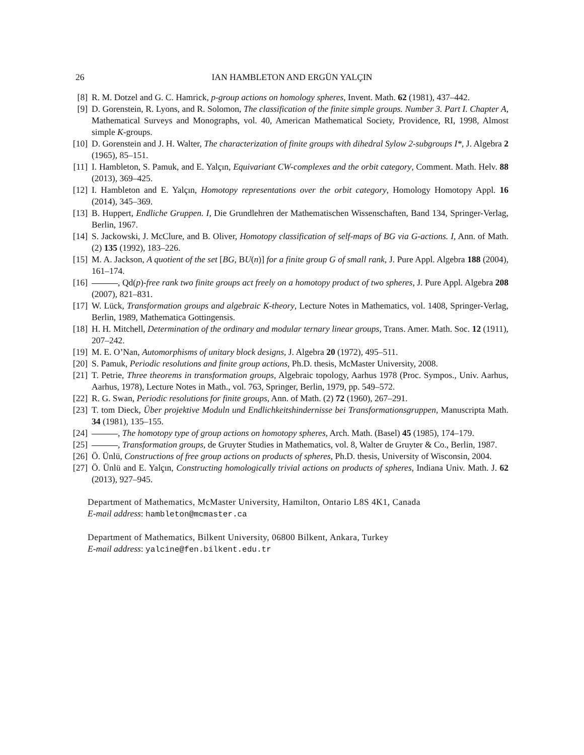26 IAN HAMBLETON AND ERGÜN YALÇIN
[8] R. M. Dotzel and G. C. Hamrick, p-group actions on homology spheres, Invent. Math. 62 (1981), 437–442.
[9] D. Gorenstein, R. Lyons, and R. Solomon, The classification of the finite simple groups. Number 3. Part I. Chapter A, Mathematical Surveys and Monographs, vol. 40, American Mathematical Society, Providence, RI, 1998, Almost simple K-groups.
[10] D. Gorenstein and J. H. Walter, The characterization of finite groups with dihedral Sylow 2-subgroups I*, J. Algebra 2 (1965), 85–151.
[11] I. Hambleton, S. Pamuk, and E. Yalçın, Equivariant CW-complexes and the orbit category, Comment. Math. Helv. 88 (2013), 369–425.
[12] I. Hambleton and E. Yalçın, Homotopy representations over the orbit category, Homology Homotopy Appl. 16 (2014), 345–369.
[13] B. Huppert, Endliche Gruppen. I, Die Grundlehren der Mathematischen Wissenschaften, Band 134, Springer-Verlag, Berlin, 1967.
[14] S. Jackowski, J. McClure, and B. Oliver, Homotopy classification of self-maps of BG via G-actions. I, Ann. of Math. (2) 135 (1992), 183–226.
[15] M. A. Jackson, A quotient of the set [BG, BU(n)] for a finite group G of small rank, J. Pure Appl. Algebra 188 (2004), 161–174.
[16] , Qd(p)-free rank two finite groups act freely on a homotopy product of two spheres, J. Pure Appl. Algebra 208 (2007), 821–831.
[17] W. Lück, Transformation groups and algebraic K-theory, Lecture Notes in Mathematics, vol. 1408, Springer-Verlag, Berlin, 1989, Mathematica Gottingensis.
[18] H. H. Mitchell, Determination of the ordinary and modular ternary linear groups, Trans. Amer. Math. Soc. 12 (1911), 207–242.
[19] M. E. O’Nan, Automorphisms of unitary block designs, J. Algebra 20 (1972), 495–511.
[20] S. Pamuk, Periodic resolutions and finite group actions, Ph.D. thesis, McMaster University, 2008.
[21] T. Petrie, Three theorems in transformation groups, Algebraic topology, Aarhus 1978 (Proc. Sympos., Univ. Aarhus, Aarhus, 1978), Lecture Notes in Math., vol. 763, Springer, Berlin, 1979, pp. 549–572.
[22] R. G. Swan, Periodic resolutions for finite groups, Ann. of Math. (2) 72 (1960), 267–291.
[23] T. tom Dieck, Über projektive Moduln und Endlichkeitshindernisse bei Transformationsgruppen, Manuscripta Math. 34 (1981), 135–155.
[24] , The homotopy type of group actions on homotopy spheres, Arch. Math. (Basel) 45 (1985), 174–179.
[25] , Transformation groups, de Gruyter Studies in Mathematics, vol. 8, Walter de Gruyter & Co., Berlin, 1987.
[26] Ö. Ünlü, Constructions of free group actions on products of spheres, Ph.D. thesis, University of Wisconsin, 2004.
[27] Ö. Ünlü and E. Yalçın, Constructing homologically trivial actions on products of spheres, Indiana Univ. Math. J. 62 (2013), 927–945.
Department of Mathematics, McMaster University, Hamilton, Ontario L8S 4K1, Canada
E-mail address: hambleton@mcmaster.ca
Department of Mathematics, Bilkent University, 06800 Bilkent, Ankara, Turkey
E-mail address: yalcine@fen.bilkent.edu.tr